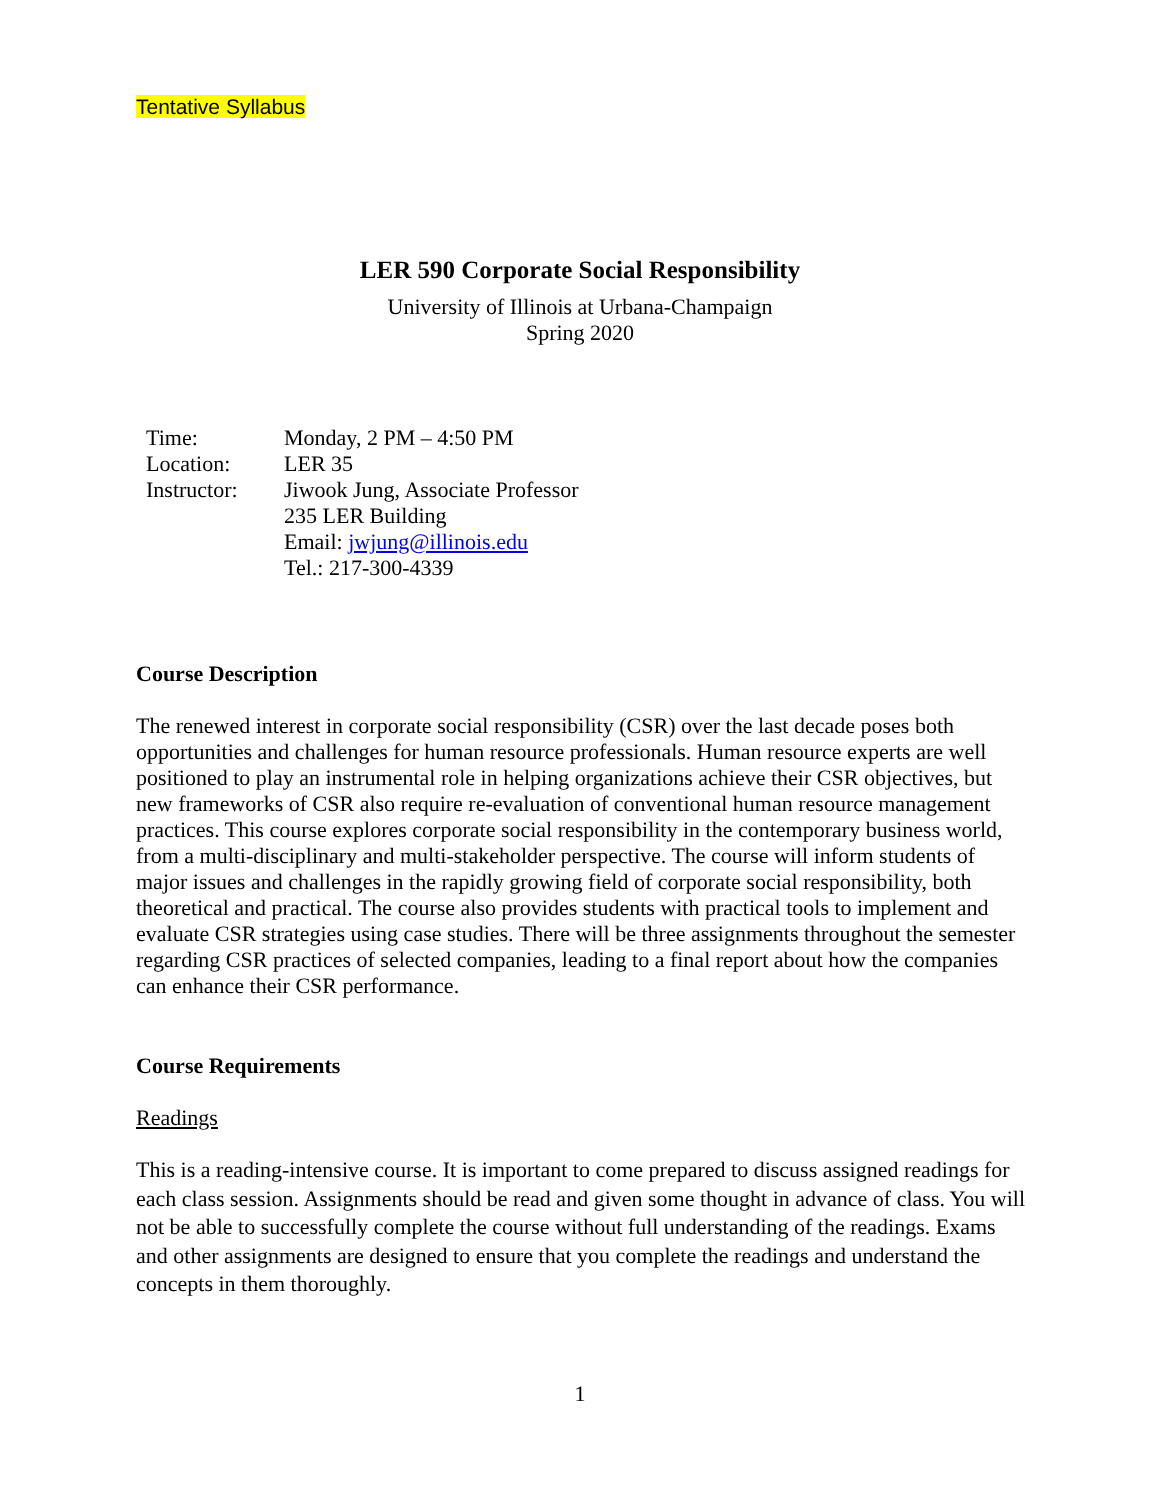Tentative Syllabus
LER 590 Corporate Social Responsibility
University of Illinois at Urbana-Champaign
Spring 2020
| Time: | Monday, 2 PM – 4:50 PM |
| Location: | LER 35 |
| Instructor: | Jiwook Jung, Associate Professor 235 LER Building Email: jwjung@illinois.edu Tel.: 217-300-4339 |
Course Description
The renewed interest in corporate social responsibility (CSR) over the last decade poses both opportunities and challenges for human resource professionals. Human resource experts are well positioned to play an instrumental role in helping organizations achieve their CSR objectives, but new frameworks of CSR also require re-evaluation of conventional human resource management practices. This course explores corporate social responsibility in the contemporary business world, from a multi-disciplinary and multi-stakeholder perspective. The course will inform students of major issues and challenges in the rapidly growing field of corporate social responsibility, both theoretical and practical. The course also provides students with practical tools to implement and evaluate CSR strategies using case studies. There will be three assignments throughout the semester regarding CSR practices of selected companies, leading to a final report about how the companies can enhance their CSR performance.
Course Requirements
Readings
This is a reading-intensive course. It is important to come prepared to discuss assigned readings for each class session. Assignments should be read and given some thought in advance of class. You will not be able to successfully complete the course without full understanding of the readings. Exams and other assignments are designed to ensure that you complete the readings and understand the concepts in them thoroughly.
1